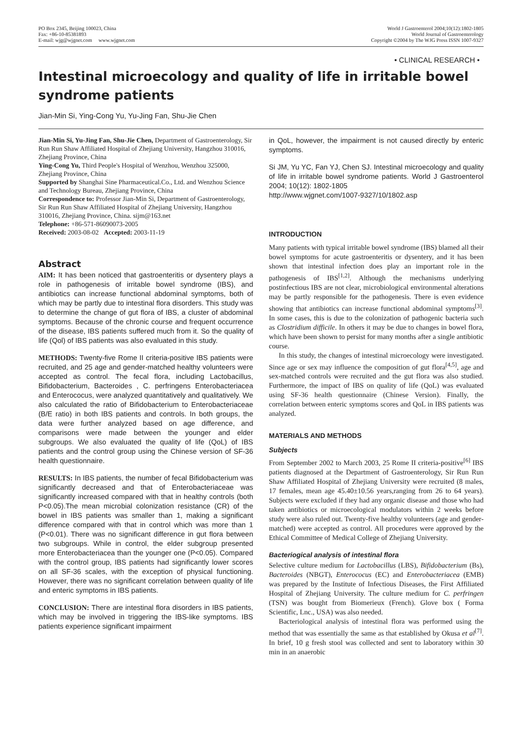PO Box 2345, Beijing 100023, China
Fax: +86-10-85381893
E-mail: wjg@wjgnet.com www.wjgnet.com
World J Gastroenterol 2004;10(12):1802-1805
World Journal of Gastroenterology
Copyright ©2004 by The WJG Press ISSN 1007-9327
• CLINICAL RESEARCH •
Intestinal microecology and quality of life in irritable bowel syndrome patients
Jian-Min Si, Ying-Cong Yu, Yu-Jing Fan, Shu-Jie Chen
Jian-Min Si, Yu-Jing Fan, Shu-Jie Chen, Department of Gastroenterology, Sir Run Run Shaw Affiliated Hospital of Zhejiang University, Hangzhou 310016, Zhejiang Province, China
Ying-Cong Yu, Third People's Hospital of Wenzhou, Wenzhou 325000, Zhejiang Province, China
Supported by Shanghai Sine Pharmaceutical.Co., Ltd. and Wenzhou Science and Technology Bureau, Zhejiang Province, China
Correspondence to: Professor Jian-Min Si, Department of Gastroenterology, Sir Run Run Shaw Affiliated Hospital of Zhejiang University, Hangzhou 310016, Zhejiang Province, China. sijm@163.net
Telephone: +86-571-86090073-2005
Received: 2003-08-02 Accepted: 2003-11-19
Abstract
AIM: It has been noticed that gastroenteritis or dysentery plays a role in pathogenesis of irritable bowel syndrome (IBS), and antibiotics can increase functional abdominal symptoms, both of which may be partly due to intestinal flora disorders. This study was to determine the change of gut flora of IBS, a cluster of abdominal symptoms. Because of the chronic course and frequent occurrence of the disease, IBS patients suffered much from it. So the quality of life (Qol) of IBS patients was also evaluated in this study.
METHODS: Twenty-five Rome II criteria-positive IBS patients were recruited, and 25 age and gender-matched healthy volunteers were accepted as control. The fecal flora, including Lactobacillus, Bifidobacterium, Bacteroides , C. perfringens Enterobacteriacea and Enterococus, were analyzed quantitatively and qualitatively. We also calculated the ratio of Bifidobacterium to Enterobacteriaceae (B/E ratio) in both IBS patients and controls. In both groups, the data were further analyzed based on age difference, and comparisons were made between the younger and elder subgroups. We also evaluated the quality of life (QoL) of IBS patients and the control group using the Chinese version of SF-36 health questionnaire.
RESULTS: In IBS patients, the number of fecal Bifidobacterium was significantly decreased and that of Enterobacteriaceae was significantly increased compared with that in healthy controls (both P<0.05).The mean microbial colonization resistance (CR) of the bowel in IBS patients was smaller than 1, making a significant difference compared with that in control which was more than 1 (P<0.01). There was no significant difference in gut flora between two subgroups. While in control, the elder subgroup presented more Enterobacteriacea than the younger one (P<0.05). Compared with the control group, IBS patients had significantly lower scores on all SF-36 scales, with the exception of physical functioning. However, there was no significant correlation between quality of life and enteric symptoms in IBS patients.
CONCLUSION: There are intestinal flora disorders in IBS patients, which may be involved in triggering the IBS-like symptoms. IBS patients experience significant impairment
in QoL, however, the impairment is not caused directly by enteric symptoms.
Si JM, Yu YC, Fan YJ, Chen SJ. Intestinal microecology and quality of life in irritable bowel syndrome patients. World J Gastroenterol 2004; 10(12): 1802-1805
http://www.wjgnet.com/1007-9327/10/1802.asp
INTRODUCTION
Many patients with typical irritable bowel syndrome (IBS) blamed all their bowel symptoms for acute gastroenteritis or dysentery, and it has been shown that intestinal infection does play an important role in the pathogenesis of IBS<sup>[1,2]</sup>. Although the mechanisms underlying postinfectious IBS are not clear, microbiological environmental alterations may be partly responsible for the pathogenesis. There is even evidence showing that antibiotics can increase functional abdominal symptoms<sup>[3]</sup>. In some cases, this is due to the colonization of pathogenic bacteria such as Clostridium difficile. In others it may be due to changes in bowel flora, which have been shown to persist for many months after a single antibiotic course.
In this study, the changes of intestinal microecology were investigated. Since age or sex may influence the composition of gut flora<sup>[4,5]</sup>, age and sex-matched controls were recruited and the gut flora was also studied. Furthermore, the impact of IBS on quality of life (QoL) was evaluated using SF-36 health questionnaire (Chinese Version). Finally, the correlation between enteric symptoms scores and QoL in IBS patients was analyzed.
MATERIALS AND METHODS
Subjects
From September 2002 to March 2003, 25 Rome II criteria-positive<sup>[6]</sup> IBS patients diagnosed at the Department of Gastroenterology, Sir Run Run Shaw Affiliated Hospital of Zhejiang University were recruited (8 males, 17 females, mean age 45.40±10.56 years,ranging from 26 to 64 years). Subjects were excluded if they had any organic disease and those who had taken antibiotics or microecological modulators within 2 weeks before study were also ruled out. Twenty-five healthy volunteers (age and gender-matched) were accepted as control. All procedures were approved by the Ethical Committee of Medical College of Zhejiang University.
Bacteriogical analysis of intestinal flora
Selective culture medium for Lactobacillus (LBS), Bifidobacterium (Bs), Bacteroides (NBGT), Enterococus (EC) and Enterobacteriacea (EMB) was prepared by the Institute of Infectious Diseases, the First Affiliated Hospital of Zhejiang University. The culture medium for C. perfringen (TSN) was bought from Biomerieux (French). Glove box ( Forma Scientific, Lnc., USA) was also needed.
Bacteriological analysis of intestinal flora was performed using the method that was essentially the same as that established by Okusa et al<sup>[7]</sup>. In brief, 10 g fresh stool was collected and sent to laboratory within 30 min in an anaerobic